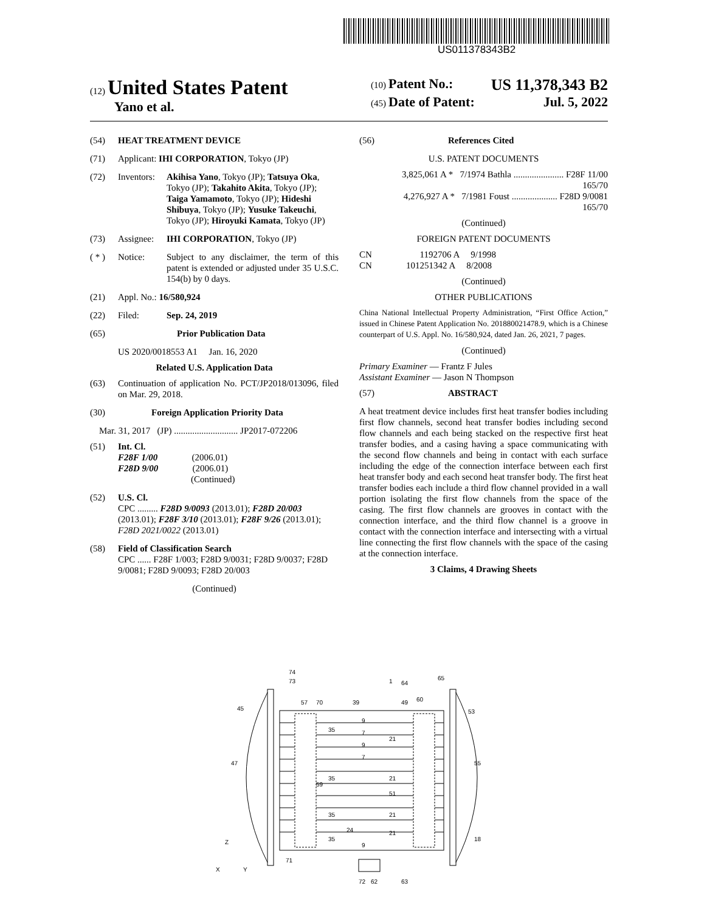US011378343B2
(12) United States Patent
Yano et al.
(10) Patent No.: US 11,378,343 B2
(45) Date of Patent: Jul. 5, 2022
(54) HEAT TREATMENT DEVICE
(71) Applicant: IHI CORPORATION, Tokyo (JP)
(72) Inventors: Akihisa Yano, Tokyo (JP); Tatsuya Oka, Tokyo (JP); Takahito Akita, Tokyo (JP); Taiga Yamamoto, Tokyo (JP); Hideshi Shibuya, Tokyo (JP); Yusuke Takeuchi, Tokyo (JP); Hiroyuki Kamata, Tokyo (JP)
(73) Assignee: IHI CORPORATION, Tokyo (JP)
( * ) Notice: Subject to any disclaimer, the term of this patent is extended or adjusted under 35 U.S.C. 154(b) by 0 days.
(21) Appl. No.: 16/580,924
(22) Filed: Sep. 24, 2019
(65) Prior Publication Data
US 2020/0018553 A1 Jan. 16, 2020
Related U.S. Application Data
(63) Continuation of application No. PCT/JP2018/013096, filed on Mar. 29, 2018.
(30) Foreign Application Priority Data
Mar. 31, 2017 (JP) ............................ JP2017-072206
(51) Int. Cl.
F28F 1/00 (2006.01)
F28D 9/00 (2006.01)
(Continued)
(52) U.S. Cl.
CPC ......... F28D 9/0093 (2013.01); F28D 20/003 (2013.01); F28F 3/10 (2013.01); F28F 9/26 (2013.01); F28D 2021/0022 (2013.01)
(58) Field of Classification Search
CPC ...... F28F 1/003; F28D 9/0031; F28D 9/0037; F28D 9/0081; F28D 9/0093; F28D 20/003
(Continued)
(56) References Cited
U.S. PATENT DOCUMENTS
3,825,061 A * 7/1974 Bathla ...................... F28F 11/00
165/70
4,276,927 A * 7/1981 Foust .................... F28D 9/0081
165/70
(Continued)
FOREIGN PATENT DOCUMENTS
CN 1192706 A 9/1998
CN 101251342 A 8/2008
(Continued)
OTHER PUBLICATIONS
China National Intellectual Property Administration, “First Office Action,” issued in Chinese Patent Application No. 201880021478.9, which is a Chinese counterpart of U.S. Appl. No. 16/580,924, dated Jan. 26, 2021, 7 pages.
(Continued)
Primary Examiner — Frantz F Jules
Assistant Examiner — Jason N Thompson
(57) ABSTRACT
A heat treatment device includes first heat transfer bodies including first flow channels, second heat transfer bodies including second flow channels and each being stacked on the respective first heat transfer bodies, and a casing having a space communicating with the second flow channels and being in contact with each surface including the edge of the connection interface between each first heat transfer body and each second heat transfer body. The first heat transfer bodies each include a third flow channel provided in a wall portion isolating the first flow channels from the space of the casing. The first flow channels are grooves in contact with the connection interface, and the third flow channel is a groove in contact with the connection interface and intersecting with a virtual line connecting the first flow channels with the space of the casing at the connection interface.
3 Claims, 4 Drawing Sheets
74
73
57
70
39
49
60
65
64
53
45
47
55
35
35
35
35
59
51
21
21
21
21
24
18
72
62
63
71
1
X
Y
Z
9
7
9
7
9